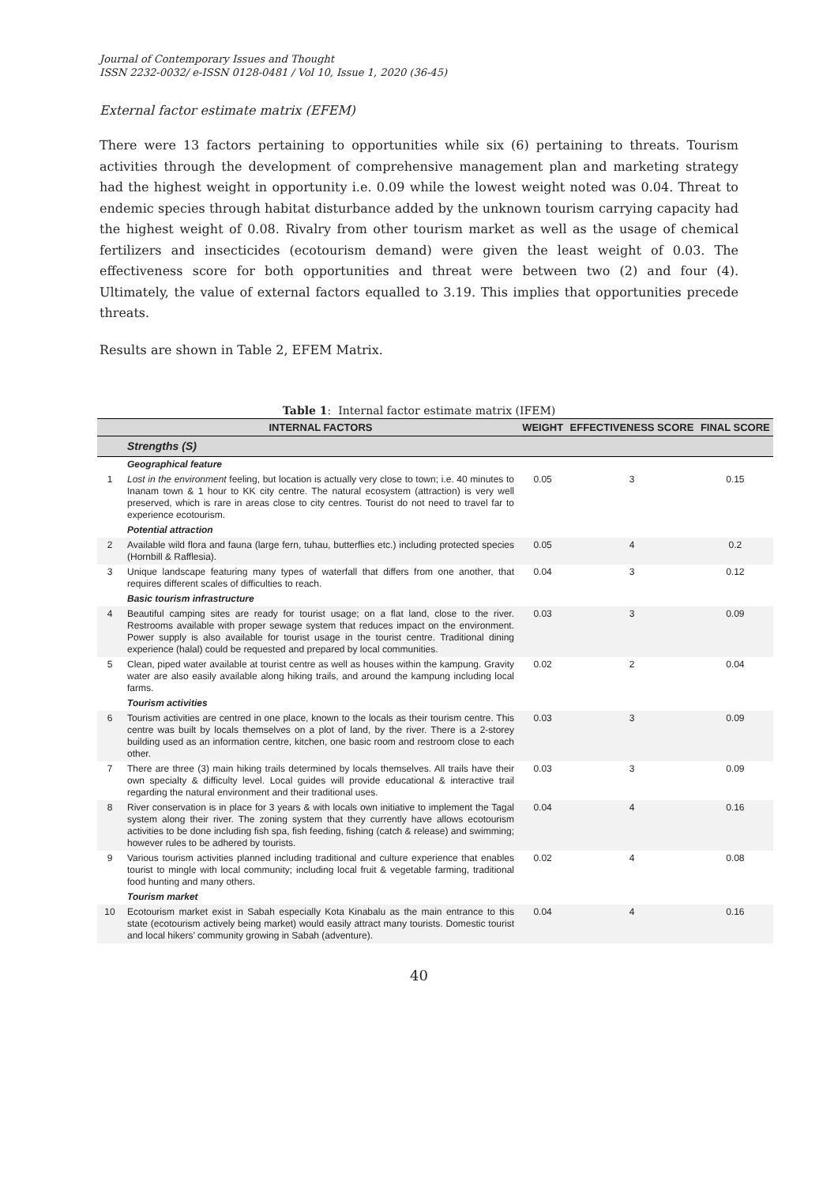Journal of Contemporary Issues and Thought
ISSN 2232-0032/ e-ISSN 0128-0481 / Vol 10, Issue 1, 2020 (36-45)
External factor estimate matrix (EFEM)
There were 13 factors pertaining to opportunities while six (6) pertaining to threats. Tourism activities through the development of comprehensive management plan and marketing strategy had the highest weight in opportunity i.e. 0.09 while the lowest weight noted was 0.04. Threat to endemic species through habitat disturbance added by the unknown tourism carrying capacity had the highest weight of 0.08. Rivalry from other tourism market as well as the usage of chemical fertilizers and insecticides (ecotourism demand) were given the least weight of 0.03. The effectiveness score for both opportunities and threat were between two (2) and four (4). Ultimately, the value of external factors equalled to 3.19. This implies that opportunities precede threats.
Results are shown in Table 2, EFEM Matrix.
Table 1: Internal factor estimate matrix (IFEM)
| | INTERNAL FACTORS | WEIGHT | EFFECTIVENESS SCORE | FINAL SCORE |
| --- | --- | --- | --- | --- |
| | Strengths (S) | | | |
| | Geographical feature | | | |
| 1 | Lost in the environment feeling, but location is actually very close to town; i.e. 40 minutes to Inanam town & 1 hour to KK city centre. The natural ecosystem (attraction) is very well preserved, which is rare in areas close to city centres. Tourist do not need to travel far to experience ecotourism. | 0.05 | 3 | 0.15 |
| | Potential attraction | | | |
| 2 | Available wild flora and fauna (large fern, tuhau, butterflies etc.) including protected species (Hornbill & Rafflesia). | 0.05 | 4 | 0.2 |
| 3 | Unique landscape featuring many types of waterfall that differs from one another, that requires different scales of difficulties to reach. | 0.04 | 3 | 0.12 |
| | Basic tourism infrastructure | | | |
| 4 | Beautiful camping sites are ready for tourist usage; on a flat land, close to the river. Restrooms available with proper sewage system that reduces impact on the environment. Power supply is also available for tourist usage in the tourist centre. Traditional dining experience (halal) could be requested and prepared by local communities. | 0.03 | 3 | 0.09 |
| 5 | Clean, piped water available at tourist centre as well as houses within the kampung. Gravity water are also easily available along hiking trails, and around the kampung including local farms. | 0.02 | 2 | 0.04 |
| | Tourism activities | | | |
| 6 | Tourism activities are centred in one place, known to the locals as their tourism centre. This centre was built by locals themselves on a plot of land, by the river. There is a 2-storey building used as an information centre, kitchen, one basic room and restroom close to each other. | 0.03 | 3 | 0.09 |
| 7 | There are three (3) main hiking trails determined by locals themselves. All trails have their own specialty & difficulty level. Local guides will provide educational & interactive trail regarding the natural environment and their traditional uses. | 0.03 | 3 | 0.09 |
| 8 | River conservation is in place for 3 years & with locals own initiative to implement the Tagal system along their river. The zoning system that they currently have allows ecotourism activities to be done including fish spa, fish feeding, fishing (catch & release) and swimming; however rules to be adhered by tourists. | 0.04 | 4 | 0.16 |
| 9 | Various tourism activities planned including traditional and culture experience that enables tourist to mingle with local community; including local fruit & vegetable farming, traditional food hunting and many others. | 0.02 | 4 | 0.08 |
| | Tourism market | | | |
| 10 | Ecotourism market exist in Sabah especially Kota Kinabalu as the main entrance to this state (ecotourism actively being market) would easily attract many tourists. Domestic tourist and local hikers’ community growing in Sabah (adventure). | 0.04 | 4 | 0.16 |
40